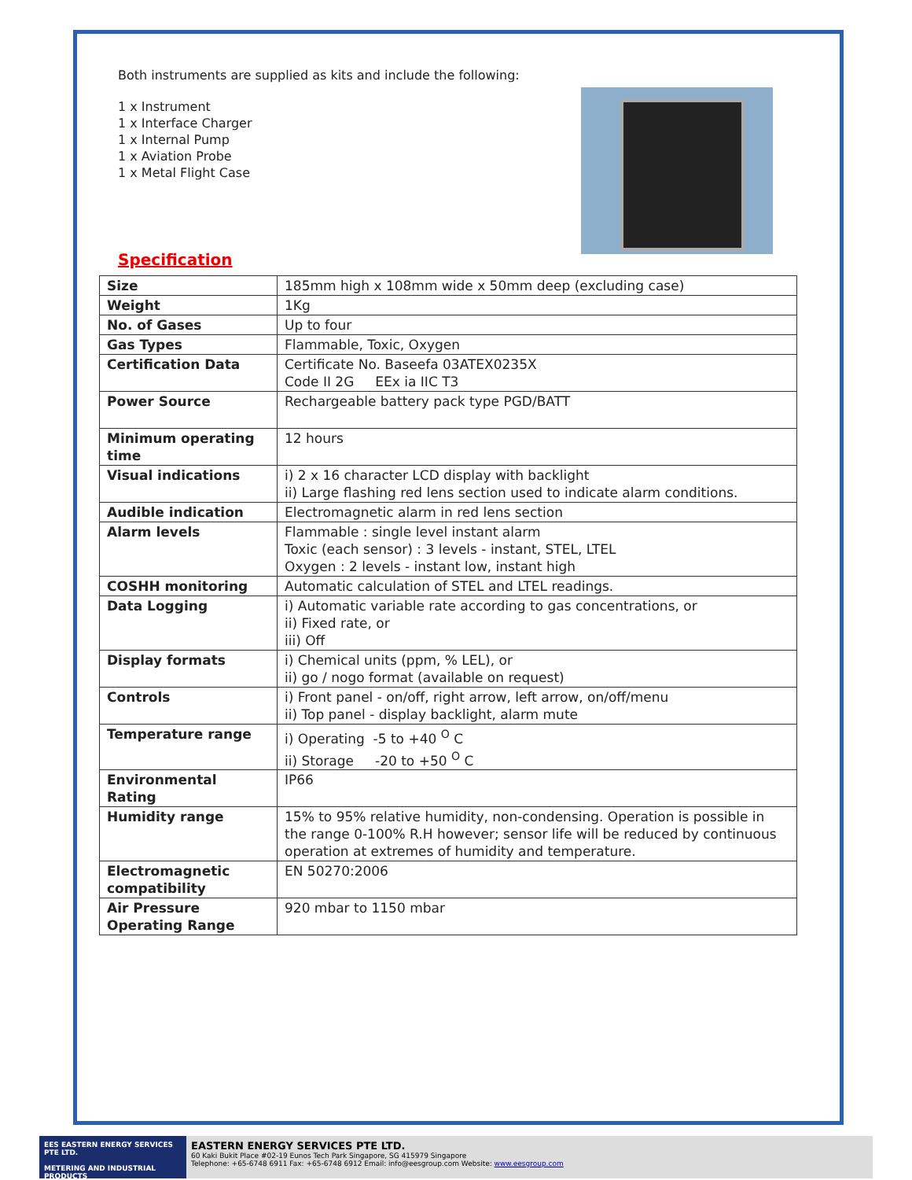Both instruments are supplied as kits and include the following:
1 x Instrument
1 x Interface Charger
1 x Internal Pump
1 x Aviation Probe
1 x Metal Flight Case
Specification
| Size | 185mm high x 108mm wide x 50mm deep (excluding case) |
| Weight | 1Kg |
| No. of Gases | Up to four |
| Gas Types | Flammable, Toxic, Oxygen |
| Certification Data | Certificate No. Baseefa 03ATEX0235X Code II 2G EEx ia IIC T3 |
| Power Source | Rechargeable battery pack type PGD/BATT |
| Minimum operating time | 12 hours |
| Visual indications | i) 2 x 16 character LCD display with backlight ii) Large flashing red lens section used to indicate alarm conditions. |
| Audible indication | Electromagnetic alarm in red lens section |
| Alarm levels | Flammable : single level instant alarm Toxic (each sensor) : 3 levels - instant, STEL, LTEL Oxygen : 2 levels - instant low, instant high |
| COSHH monitoring | Automatic calculation of STEL and LTEL readings. |
| Data Logging | i) Automatic variable rate according to gas concentrations, or ii) Fixed rate, or iii) Off |
| Display formats | i) Chemical units (ppm, % LEL), or ii) go / nogo format (available on request) |
| Controls | i) Front panel - on/off, right arrow, left arrow, on/off/menu ii) Top panel - display backlight, alarm mute |
| Temperature range | i) Operating -5 to +40 <sup>O</sup> C ii) Storage -20 to +50 <sup>O</sup> C |
| Environmental Rating | IP66 |
| Humidity range | 15% to 95% relative humidity, non-condensing. Operation is possible in the range 0-100% R.H however; sensor life will be reduced by continuous operation at extremes of humidity and temperature. |
| Electromagnetic compatibility | EN 50270:2006 |
| Air Pressure Operating Range | 920 mbar to 1150 mbar |
EES EASTERN ENERGY SERVICES PTE LTD.
METERING AND INDUSTRIAL PRODUCTS
EASTERN ENERGY SERVICES PTE LTD.
60 Kaki Bukit Place #02-19 Eunos Tech Park Singapore, SG 415979 Singapore
Telephone: +65-6748 6911 Fax: +65-6748 6912 Email: info@eesgroup.com Website: www.eesgroup.com